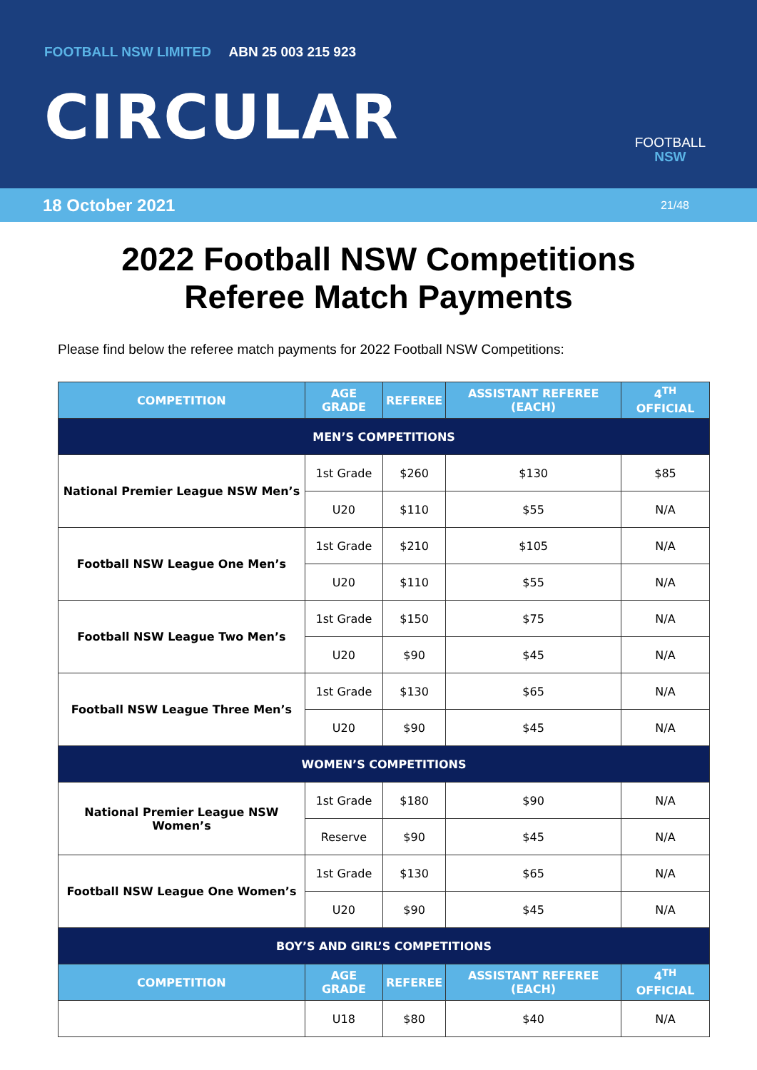FOOTBALL NSW LIMITED ABN 25 003 215 923
CIRCULAR
FOOTBALL
NSW
18 October 2021 21/48
2022 Football NSW Competitions
Referee Match Payments
Please find below the referee match payments for 2022 Football NSW Competitions:
| COMPETITION | AGE GRADE | REFEREE | ASSISTANT REFEREE (EACH) | 4<sup>TH</sup> OFFICIAL |
| --- | --- | --- | --- | --- |
| MEN’S COMPETITIONS | | | | |
| National Premier League NSW Men’s | 1st Grade | $260 | $130 | $85 |
| | U20 | $110 | $55 | N/A |
| Football NSW League One Men’s | 1st Grade | $210 | $105 | N/A |
| | U20 | $110 | $55 | N/A |
| Football NSW League Two Men’s | 1st Grade | $150 | $75 | N/A |
| | U20 | $90 | $45 | N/A |
| Football NSW League Three Men’s | 1st Grade | $130 | $65 | N/A |
| | U20 | $90 | $45 | N/A |
| WOMEN’S COMPETITIONS | | | | |
| National Premier League NSW Women’s | 1st Grade | $180 | $90 | N/A |
| | Reserve | $90 | $45 | N/A |
| Football NSW League One Women’s | 1st Grade | $130 | $65 | N/A |
| | U20 | $90 | $45 | N/A |
| BOY’S AND GIRL’S COMPETITIONS | | | | |
| COMPETITION | AGE GRADE | REFEREE | ASSISTANT REFEREE (EACH) | 4<sup>TH</sup> OFFICIAL |
| | U18 | $80 | $40 | N/A |